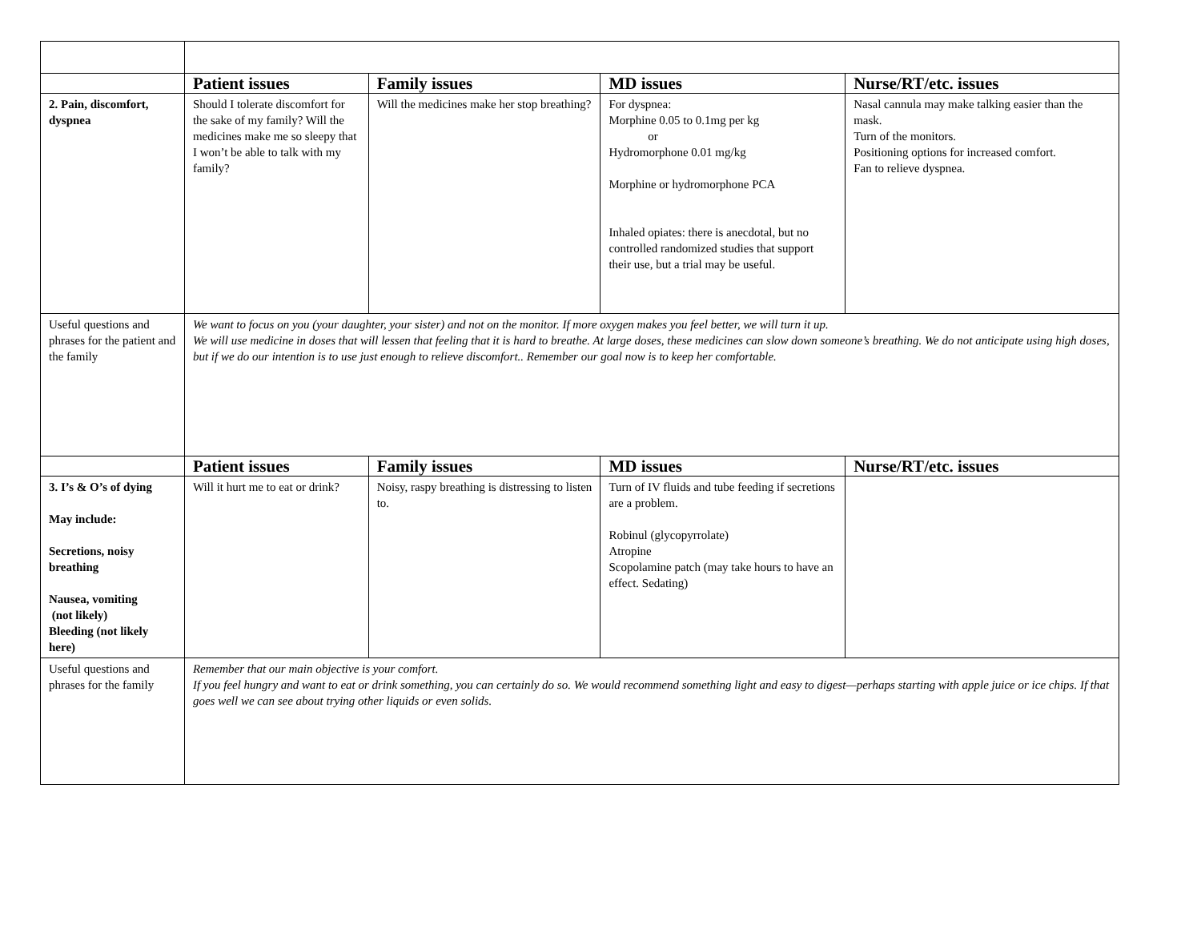| | Patient issues | Family issues | MD issues | Nurse/RT/etc. issues |
| 2. Pain, discomfort, dyspnea | Should I tolerate discomfort for the sake of my family? Will the medicines make me so sleepy that I won’t be able to talk with my family? | Will the medicines make her stop breathing? | For dyspnea: Morphine 0.05 to 0.1mg per kg or Hydromorphone 0.01 mg/kg Morphine or hydromorphone PCA Inhaled opiates: there is anecdotal, but no controlled randomized studies that support their use, but a trial may be useful. | Nasal cannula may make talking easier than the mask. Turn of the monitors. Positioning options for increased comfort. Fan to relieve dyspnea. |
| Useful questions and phrases for the patient and the family | We want to focus on you (your daughter, your sister) and not on the monitor. If more oxygen makes you feel better, we will turn it up. We will use medicine in doses that will lessen that feeling that it is hard to breathe. At large doses, these medicines can slow down someone’s breathing. We do not anticipate using high doses, but if we do our intention is to use just enough to relieve discomfort.. Remember our goal now is to keep her comfortable. | | | |
| | Patient issues | Family issues | MD issues | Nurse/RT/etc. issues |
| 3. I’s & O’s of dying May include: Secretions, noisy breathing Nausea, vomiting (not likely) Bleeding (not likely here) | Will it hurt me to eat or drink? | Noisy, raspy breathing is distressing to listen to. | Turn of IV fluids and tube feeding if secretions are a problem. Robinul (glycopyrrolate) Atropine Scopolamine patch (may take hours to have an effect. Sedating) | |
| Useful questions and phrases for the family | Remember that our main objective is your comfort. If you feel hungry and want to eat or drink something, you can certainly do so. We would recommend something light and easy to digest—perhaps starting with apple juice or ice chips. If that goes well we can see about trying other liquids or even solids. | | | |